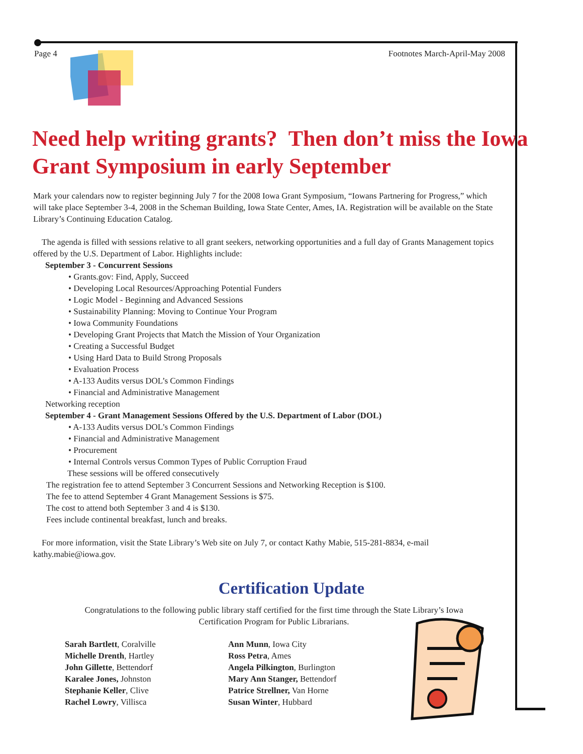Page 4 Footnotes March-April-May 2008
Need help writing grants? Then don’t miss the Iowa Grant Symposium in early September
Mark your calendars now to register beginning July 7 for the 2008 Iowa Grant Symposium, “Iowans Partnering for Progress,” which will take place September 3-4, 2008 in the Scheman Building, Iowa State Center, Ames, IA. Registration will be available on the State Library’s Continuing Education Catalog.
The agenda is filled with sessions relative to all grant seekers, networking opportunities and a full day of Grants Management topics offered by the U.S. Department of Labor. Highlights include:
September 3 - Concurrent Sessions
Grants.gov: Find, Apply, Succeed
Developing Local Resources/Approaching Potential Funders
Logic Model - Beginning and Advanced Sessions
Sustainability Planning: Moving to Continue Your Program
Iowa Community Foundations
Developing Grant Projects that Match the Mission of Your Organization
Creating a Successful Budget
Using Hard Data to Build Strong Proposals
Evaluation Process
A-133 Audits versus DOL’s Common Findings
Financial and Administrative Management
Networking reception
September 4 - Grant Management Sessions Offered by the U.S. Department of Labor (DOL)
A-133 Audits versus DOL’s Common Findings
Financial and Administrative Management
Procurement
Internal Controls versus Common Types of Public Corruption Fraud
These sessions will be offered consecutively
The registration fee to attend September 3 Concurrent Sessions and Networking Reception is $100.
The fee to attend September 4 Grant Management Sessions is $75.
The cost to attend both September 3 and 4 is $130.
Fees include continental breakfast, lunch and breaks.
For more information, visit the State Library’s Web site on July 7, or contact Kathy Mabie, 515-281-8834, e-mail kathy.mabie@iowa.gov.
Certification Update
Congratulations to the following public library staff certified for the first time through the State Library’s Iowa Certification Program for Public Librarians.
Sarah Bartlett, Coralville
Michelle Drenth, Hartley
John Gillette, Bettendorf
Karalee Jones, Johnston
Stephanie Keller, Clive
Rachel Lowry, Villisca
Ann Munn, Iowa City
Ross Petra, Ames
Angela Pilkington, Burlington
Mary Ann Stanger, Bettendorf
Patrice Strellner, Van Horne
Susan Winter, Hubbard